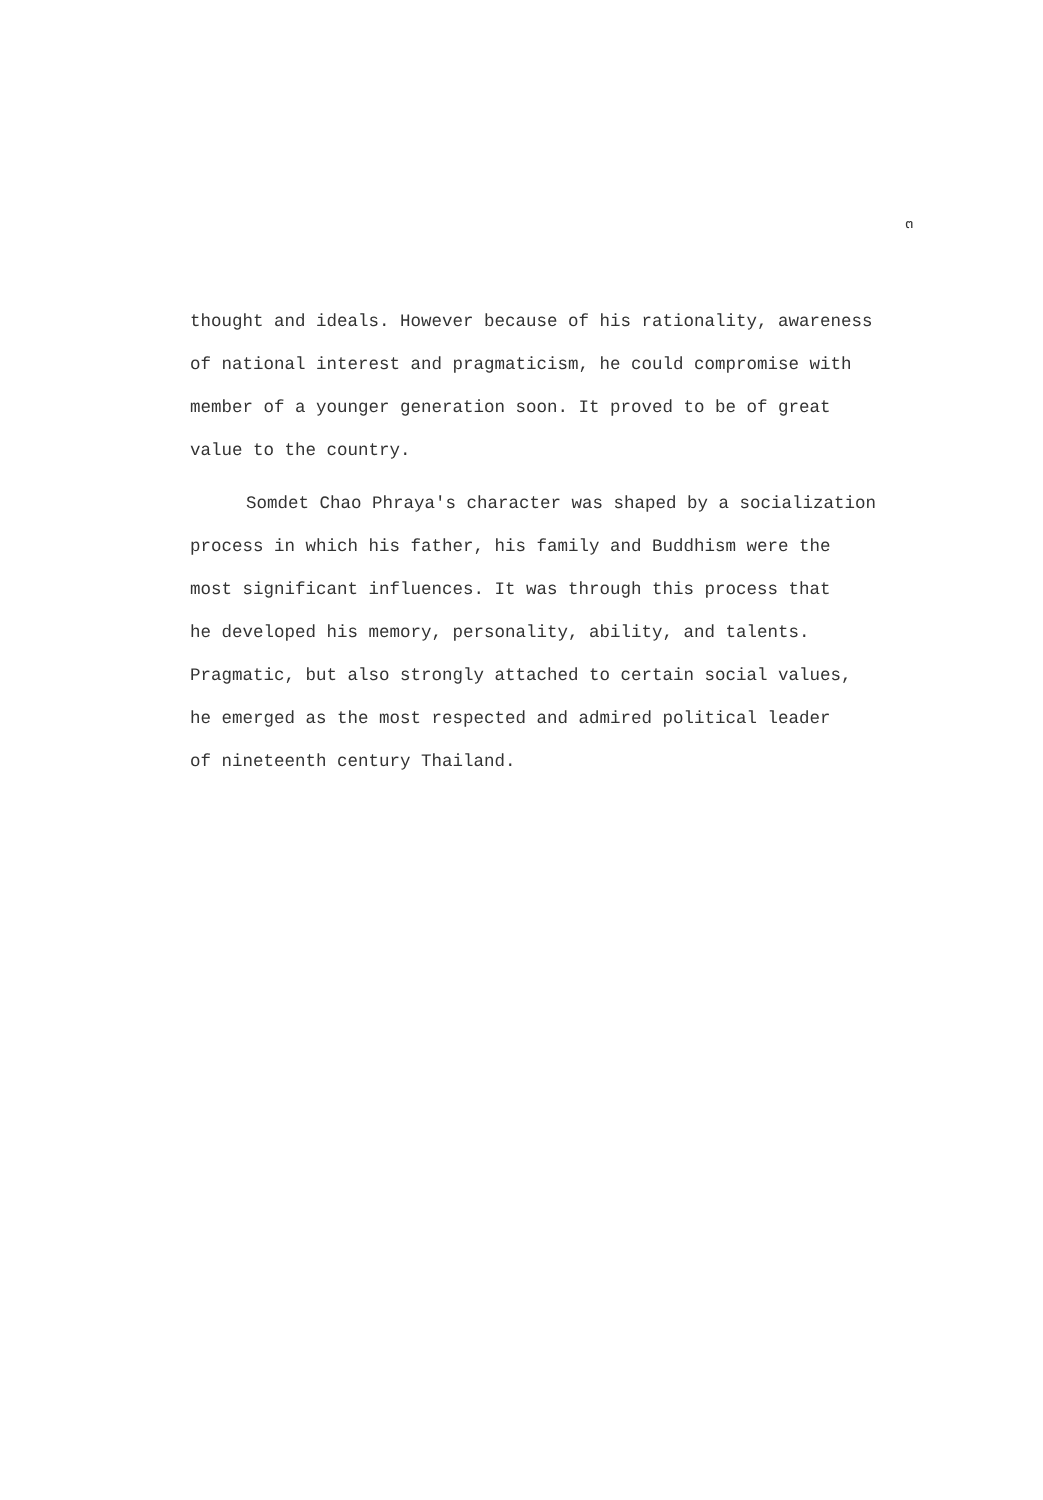๓
thought and ideals. However because of his rationality, awareness
of national interest and pragmaticism, he could compromise with
member of a younger generation soon. It proved to be of great
value to the country.
Somdet Chao Phraya's character was shaped by a socialization
process in which his father, his family and Buddhism were the
most significant influences. It was through this process that
he developed his memory, personality, ability, and talents.
Pragmatic, but also strongly attached to certain social values,
he emerged as the most respected and admired political leader
of nineteenth century Thailand.